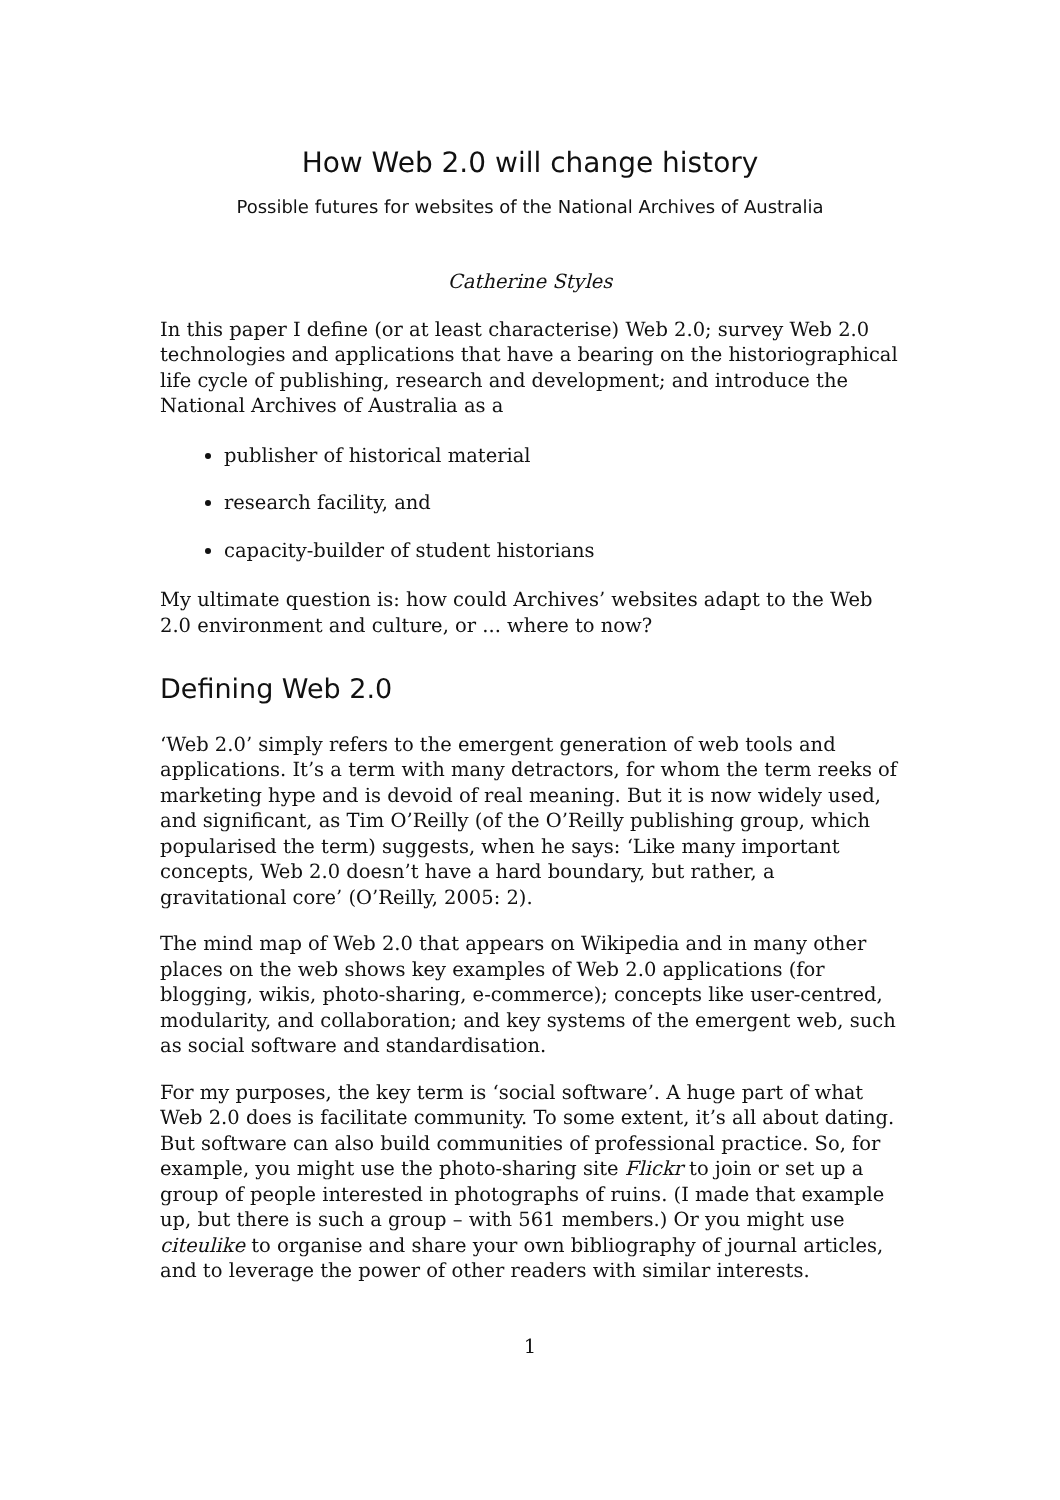How Web 2.0 will change history
Possible futures for websites of the National Archives of Australia
Catherine Styles
In this paper I define (or at least characterise) Web 2.0; survey Web 2.0 technologies and applications that have a bearing on the historiographical life cycle of publishing, research and development; and introduce the National Archives of Australia as a
publisher of historical material
research facility, and
capacity-builder of student historians
My ultimate question is: how could Archives’ websites adapt to the Web 2.0 environment and culture, or ... where to now?
Defining Web 2.0
‘Web 2.0’ simply refers to the emergent generation of web tools and applications. It’s a term with many detractors, for whom the term reeks of marketing hype and is devoid of real meaning. But it is now widely used, and significant, as Tim O’Reilly (of the O’Reilly publishing group, which popularised the term) suggests, when he says: ‘Like many important concepts, Web 2.0 doesn’t have a hard boundary, but rather, a gravitational core’ (O’Reilly, 2005: 2).
The mind map of Web 2.0 that appears on Wikipedia and in many other places on the web shows key examples of Web 2.0 applications (for blogging, wikis, photo-sharing, e-commerce); concepts like user-centred, modularity, and collaboration; and key systems of the emergent web, such as social software and standardisation.
For my purposes, the key term is ‘social software’. A huge part of what Web 2.0 does is facilitate community. To some extent, it’s all about dating. But software can also build communities of professional practice. So, for example, you might use the photo-sharing site Flickr to join or set up a group of people interested in photographs of ruins. (I made that example up, but there is such a group – with 561 members.) Or you might use citeulike to organise and share your own bibliography of journal articles, and to leverage the power of other readers with similar interests.
1